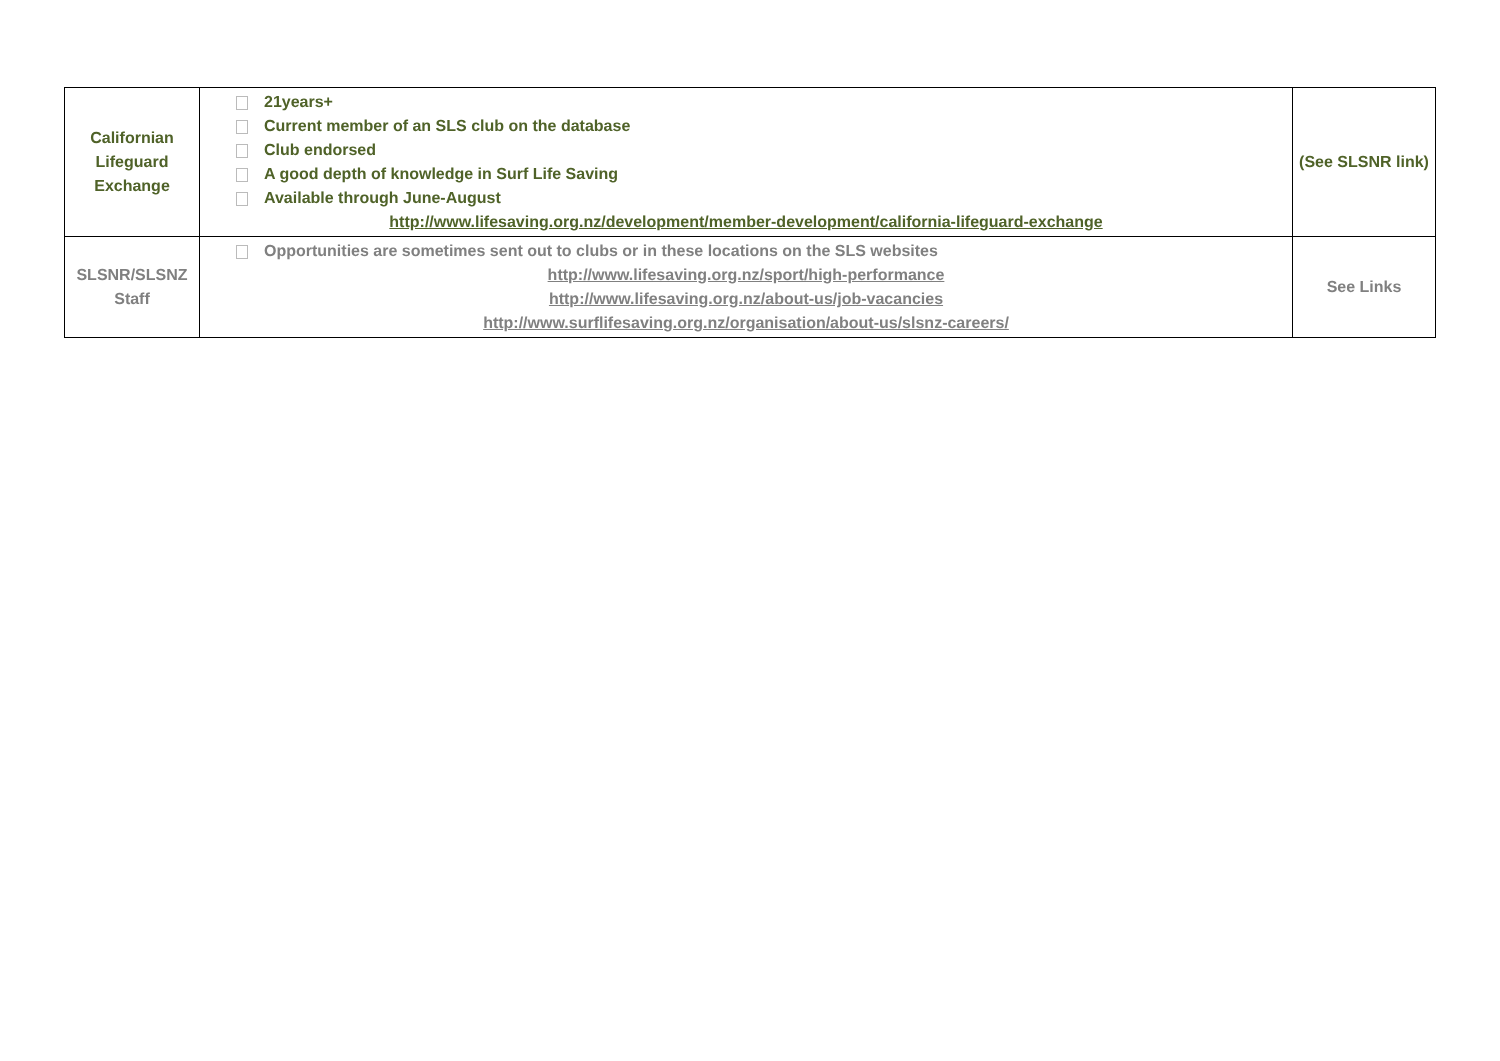| Californian Lifeguard Exchange | 21years+ Current member of an SLS club on the database Club endorsed A good depth of knowledge in Surf Life Saving Available through June-August http://www.lifesaving.org.nz/development/member-development/california-lifeguard-exchange | (See SLSNR link) |
| SLSNR/SLSNZ Staff | Opportunities are sometimes sent out to clubs or in these locations on the SLS websites http://www.lifesaving.org.nz/sport/high-performance http://www.lifesaving.org.nz/about-us/job-vacancies http://www.surflifesaving.org.nz/organisation/about-us/slsnz-careers/ | See Links |